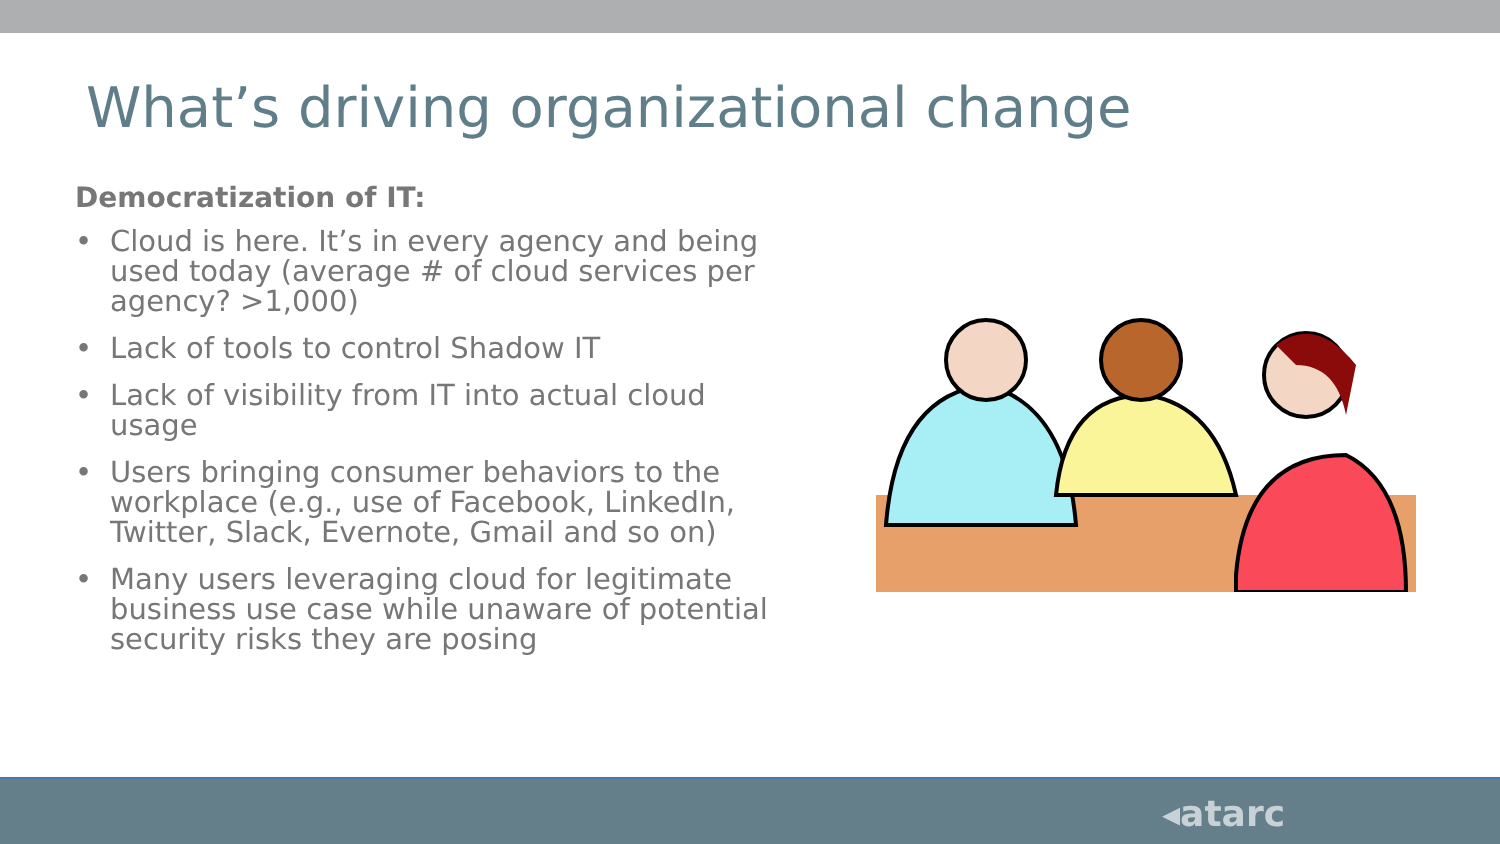What’s driving organizational change
Democratization of IT:
• Cloud is here. It’s in every agency and being used today (average # of cloud services per agency? >1,000)
• Lack of tools to control Shadow IT
• Lack of visibility from IT into actual cloud usage
• Users bringing consumer behaviors to the workplace (e.g., use of Facebook, LinkedIn, Twitter, Slack, Evernote, Gmail and so on)
• Many users leveraging cloud for legitimate business use case while unaware of potential security risks they are posing
◂atarc